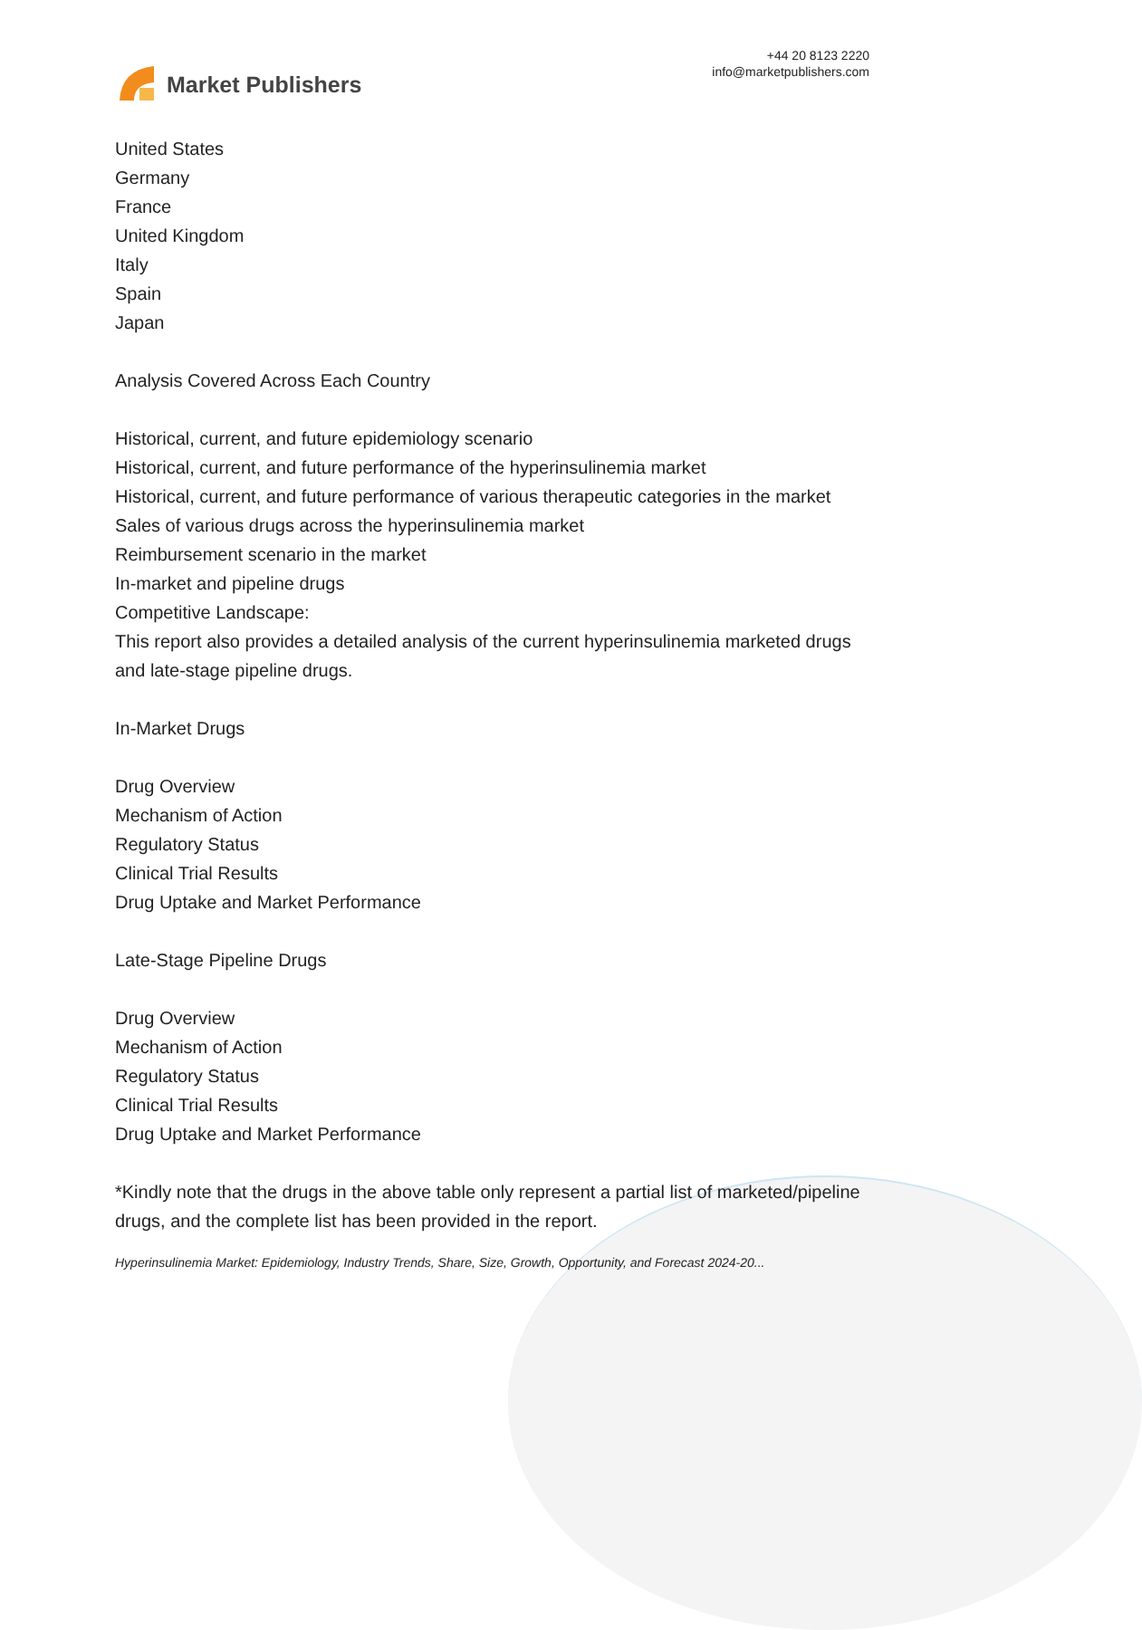Market Publishers
+44 20 8123 2220
info@marketpublishers.com
United States
Germany
France
United Kingdom
Italy
Spain
Japan
Analysis Covered Across Each Country
Historical, current, and future epidemiology scenario
Historical, current, and future performance of the hyperinsulinemia market
Historical, current, and future performance of various therapeutic categories in the market
Sales of various drugs across the hyperinsulinemia market
Reimbursement scenario in the market
In-market and pipeline drugs
Competitive Landscape:
This report also provides a detailed analysis of the current hyperinsulinemia marketed drugs and late-stage pipeline drugs.
In-Market Drugs
Drug Overview
Mechanism of Action
Regulatory Status
Clinical Trial Results
Drug Uptake and Market Performance
Late-Stage Pipeline Drugs
Drug Overview
Mechanism of Action
Regulatory Status
Clinical Trial Results
Drug Uptake and Market Performance
*Kindly note that the drugs in the above table only represent a partial list of marketed/pipeline drugs, and the complete list has been provided in the report.
Hyperinsulinemia Market: Epidemiology, Industry Trends, Share, Size, Growth, Opportunity, and Forecast 2024-20...